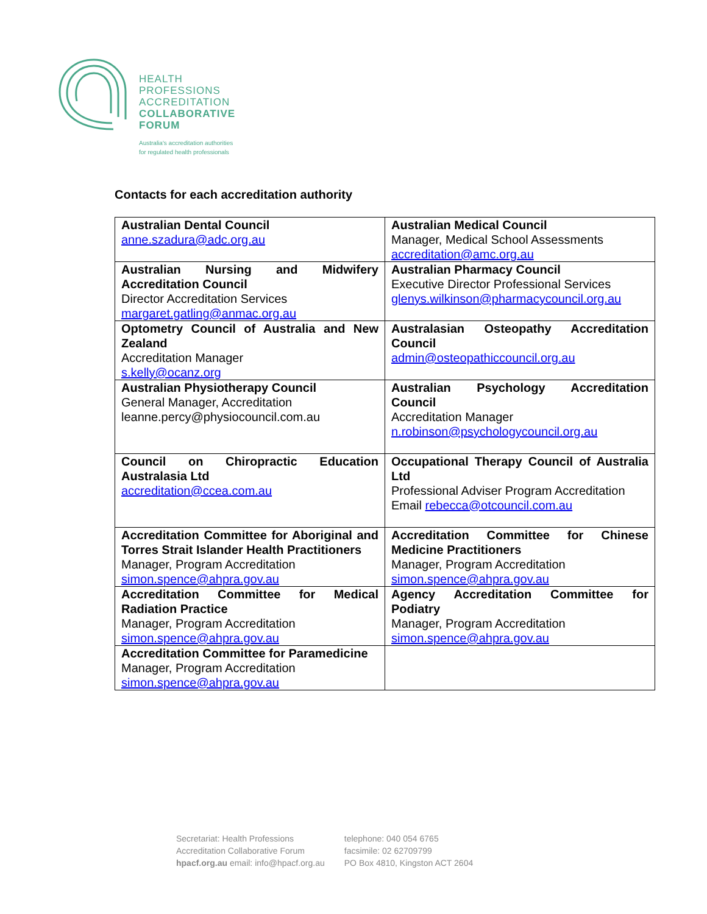HEALTH
PROFESSIONS
ACCREDITATION
COLLABORATIVE
FORUM
Australia's accreditation authorities
for regulated health professionals
Contacts for each accreditation authority
| Australian Dental Council anne.szadura@adc.org.au | Australian Medical Council Manager, Medical School Assessments accreditation@amc.org.au |
| Australian Nursing and Midwifery Accreditation Council Director Accreditation Services margaret.gatling@anmac.org.au | Australian Pharmacy Council Executive Director Professional Services glenys.wilkinson@pharmacycouncil.org.au |
| Optometry Council of Australia and New Zealand Accreditation Manager s.kelly@ocanz.org | Australasian Osteopathy Accreditation Council admin@osteopathiccouncil.org.au |
| Australian Physiotherapy Council General Manager, Accreditation leanne.percy@physiocouncil.com.au | Australian Psychology Accreditation Council Accreditation Manager n.robinson@psychologycouncil.org.au |
| Council on Chiropractic Education Australasia Ltd accreditation@ccea.com.au | Occupational Therapy Council of Australia Ltd Professional Adviser Program Accreditation Email rebecca@otcouncil.com.au |
| Accreditation Committee for Aboriginal and Torres Strait Islander Health Practitioners Manager, Program Accreditation simon.spence@ahpra.gov.au | Accreditation Committee for Chinese Medicine Practitioners Manager, Program Accreditation simon.spence@ahpra.gov.au |
| Accreditation Committee for Medical Radiation Practice Manager, Program Accreditation simon.spence@ahpra.gov.au | Agency Accreditation Committee for Podiatry Manager, Program Accreditation simon.spence@ahpra.gov.au |
| Accreditation Committee for Paramedicine Manager, Program Accreditation simon.spence@ahpra.gov.au | |
Secretariat: Health Professions
Accreditation Collaborative Forum
hpacf.org.au email: info@hpacf.org.au
telephone: 040 054 6765
facsimile: 02 62709799
PO Box 4810, Kingston ACT 2604